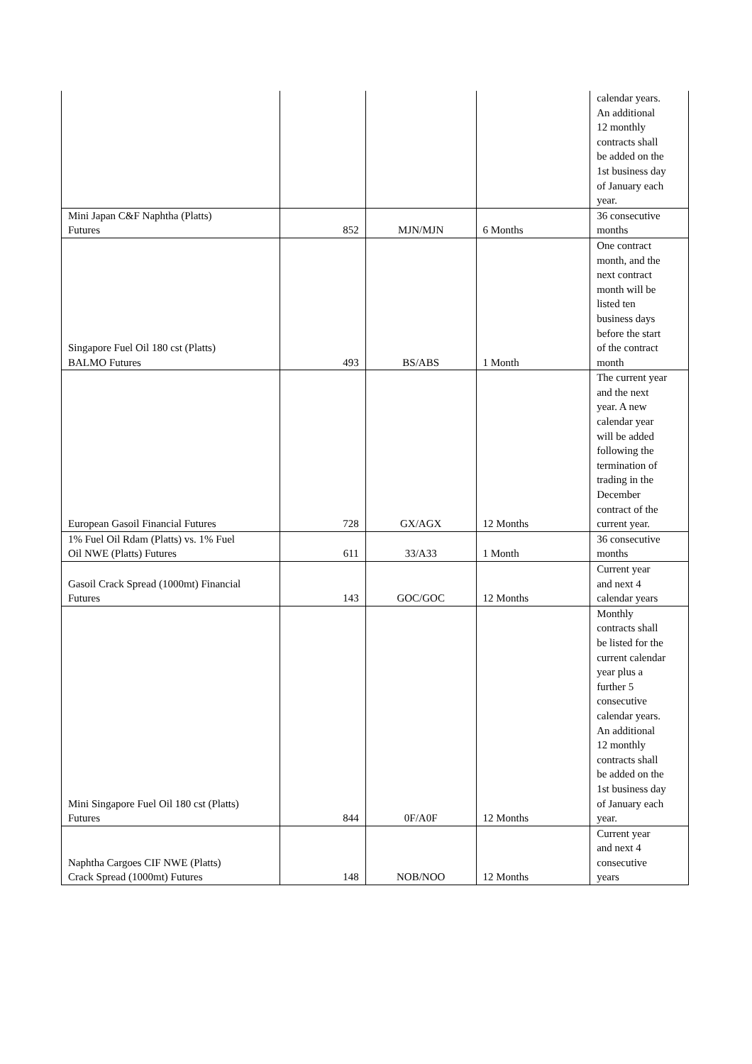| | | | | calendar years. An additional 12 monthly contracts shall be added on the 1st business day of January each year. |
| Mini Japan C&F Naphtha (Platts) Futures | 852 | MJN/MJN | 6 Months | 36 consecutive months |
| Singapore Fuel Oil 180 cst (Platts) BALMO Futures | 493 | BS/ABS | 1 Month | One contract month, and the next contract month will be listed ten business days before the start of the contract month |
| European Gasoil Financial Futures | 728 | GX/AGX | 12 Months | The current year and the next year. A new calendar year will be added following the termination of trading in the December contract of the current year. |
| 1% Fuel Oil Rdam (Platts) vs. 1% Fuel Oil NWE (Platts) Futures | 611 | 33/A33 | 1 Month | 36 consecutive months |
| Gasoil Crack Spread (1000mt) Financial Futures | 143 | GOC/GOC | 12 Months | Current year and next 4 calendar years |
| Mini Singapore Fuel Oil 180 cst (Platts) Futures | 844 | 0F/A0F | 12 Months | Monthly contracts shall be listed for the current calendar year plus a further 5 consecutive calendar years. An additional 12 monthly contracts shall be added on the 1st business day of January each year. |
| Naphtha Cargoes CIF NWE (Platts) Crack Spread (1000mt) Futures | 148 | NOB/NOO | 12 Months | Current year and next 4 consecutive years |